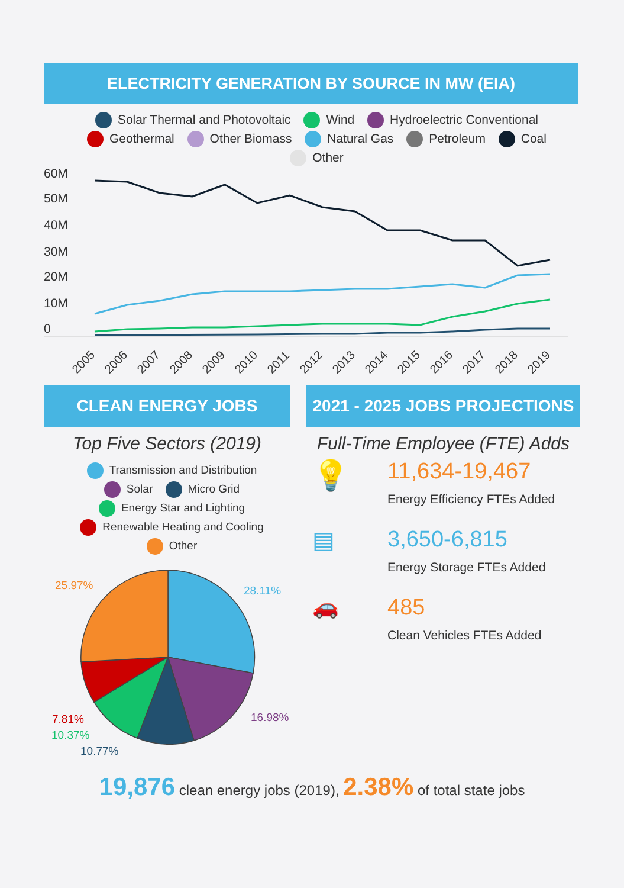ELECTRICITY GENERATION BY SOURCE IN MW (EIA)
Solar Thermal and Photovoltaic Wind Hydroelectric Conventional
Geothermal Other Biomass Natural Gas Petroleum Coal
Other
60M
50M
40M
30M
20M
10M
0
2005
2006
2007
2008
2009
2010
2011
2012
2013
2014
2015
2016
2017
2018
2019
CLEAN ENERGY JOBS
Top Five Sectors (2019)
Transmission and Distribution
Solar Micro Grid
Energy Star and Lighting
Renewable Heating and Cooling
Other
28.11%
16.98%
10.77%
10.37%
7.81%
25.97%
2021 - 2025 JOBS PROJECTIONS
Full-Time Employee (FTE) Adds
💡
11,634-19,467
Energy Efficiency FTEs Added
▤ 3,650-6,815
Energy Storage FTEs Added
🚗 485
Clean Vehicles FTEs Added
19,876 clean energy jobs (2019), 2.38% of total state jobs